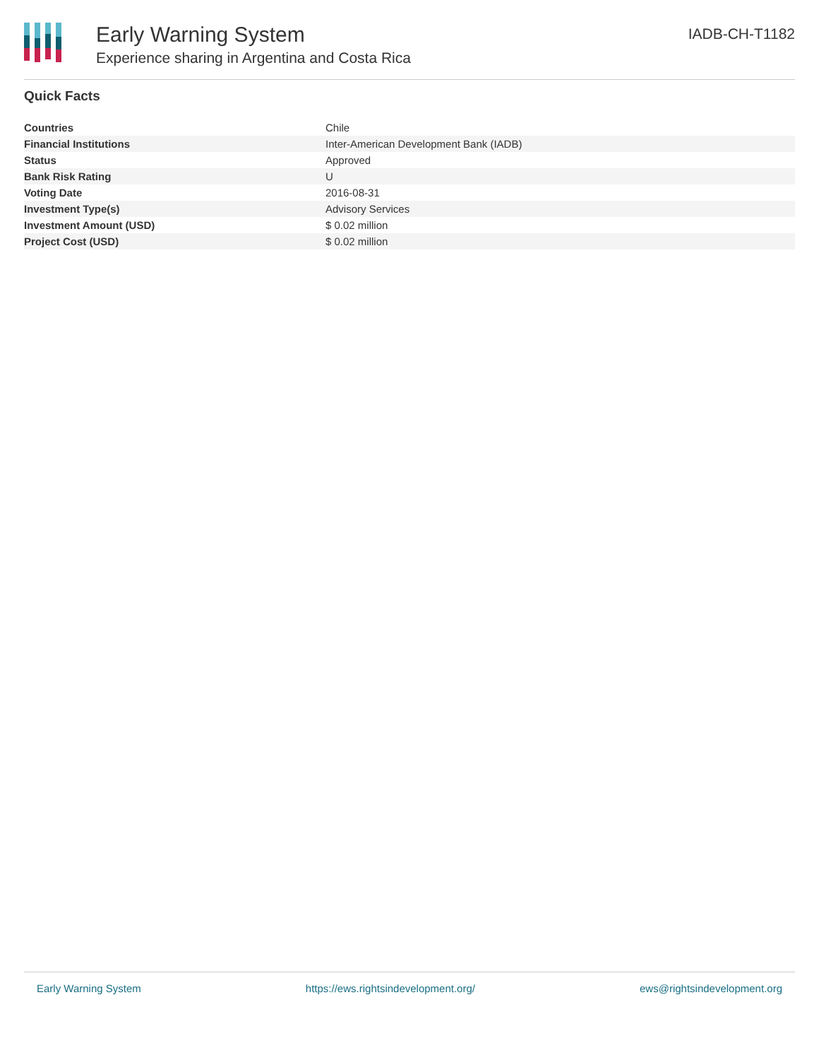Early Warning System
Experience sharing in Argentina and Costa Rica
IADB-CH-T1182
Quick Facts
| Countries | Chile |
| Financial Institutions | Inter-American Development Bank (IADB) |
| Status | Approved |
| Bank Risk Rating | U |
| Voting Date | 2016-08-31 |
| Investment Type(s) | Advisory Services |
| Investment Amount (USD) | $ 0.02 million |
| Project Cost (USD) | $ 0.02 million |
Early Warning System https://ews.rightsindevelopment.org/ ews@rightsindevelopment.org